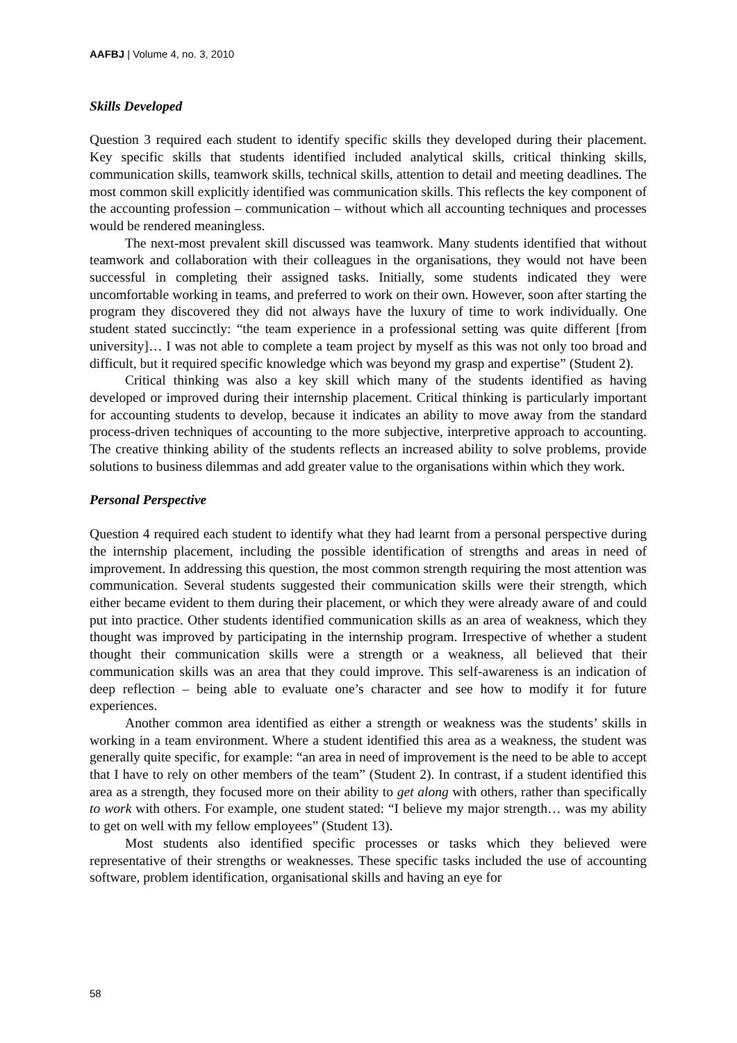AAFBJ | Volume 4, no. 3, 2010
Skills Developed
Question 3 required each student to identify specific skills they developed during their placement. Key specific skills that students identified included analytical skills, critical thinking skills, communication skills, teamwork skills, technical skills, attention to detail and meeting deadlines. The most common skill explicitly identified was communication skills. This reflects the key component of the accounting profession – communication – without which all accounting techniques and processes would be rendered meaningless.
The next-most prevalent skill discussed was teamwork. Many students identified that without teamwork and collaboration with their colleagues in the organisations, they would not have been successful in completing their assigned tasks. Initially, some students indicated they were uncomfortable working in teams, and preferred to work on their own. However, soon after starting the program they discovered they did not always have the luxury of time to work individually. One student stated succinctly: “the team experience in a professional setting was quite different [from university]… I was not able to complete a team project by myself as this was not only too broad and difficult, but it required specific knowledge which was beyond my grasp and expertise” (Student 2).
Critical thinking was also a key skill which many of the students identified as having developed or improved during their internship placement. Critical thinking is particularly important for accounting students to develop, because it indicates an ability to move away from the standard process-driven techniques of accounting to the more subjective, interpretive approach to accounting. The creative thinking ability of the students reflects an increased ability to solve problems, provide solutions to business dilemmas and add greater value to the organisations within which they work.
Personal Perspective
Question 4 required each student to identify what they had learnt from a personal perspective during the internship placement, including the possible identification of strengths and areas in need of improvement. In addressing this question, the most common strength requiring the most attention was communication. Several students suggested their communication skills were their strength, which either became evident to them during their placement, or which they were already aware of and could put into practice. Other students identified communication skills as an area of weakness, which they thought was improved by participating in the internship program. Irrespective of whether a student thought their communication skills were a strength or a weakness, all believed that their communication skills was an area that they could improve. This self-awareness is an indication of deep reflection – being able to evaluate one’s character and see how to modify it for future experiences.
Another common area identified as either a strength or weakness was the students’ skills in working in a team environment. Where a student identified this area as a weakness, the student was generally quite specific, for example: “an area in need of improvement is the need to be able to accept that I have to rely on other members of the team” (Student 2). In contrast, if a student identified this area as a strength, they focused more on their ability to get along with others, rather than specifically to work with others. For example, one student stated: “I believe my major strength… was my ability to get on well with my fellow employees” (Student 13).
Most students also identified specific processes or tasks which they believed were representative of their strengths or weaknesses. These specific tasks included the use of accounting software, problem identification, organisational skills and having an eye for
58